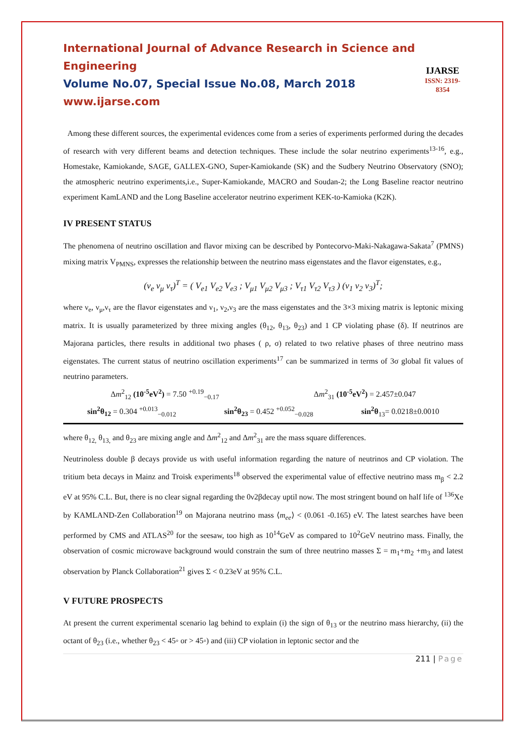International Journal of Advance Research in Science and Engineering
Volume No.07, Special Issue No.08, March 2018
www.ijarse.com
IJARSE
ISSN: 2319-8354
Among these different sources, the experimental evidences come from a series of experiments performed during the decades of research with very different beams and detection techniques. These include the solar neutrino experiments<sup>13-16</sup>, e.g., Homestake, Kamiokande, SAGE, GALLEX-GNO, Super-Kamiokande (SK) and the Sudbery Neutrino Observatory (SNO); the atmospheric neutrino experiments,i.e., Super-Kamiokande, MACRO and Soudan-2; the Long Baseline reactor neutrino experiment KamLAND and the Long Baseline accelerator neutrino experiment KEK-to-Kamioka (K2K).
IV PRESENT STATUS
The phenomena of neutrino oscillation and flavor mixing can be described by Pontecorvo-Maki-Nakagawa-Sakata<sup>7</sup> (PMNS) mixing matrix V<sub>PMNS</sub>, expresses the relationship between the neutrino mass eigenstates and the flavor eigenstates, e.g.,
(ν<sub>e</sub> ν<sub>μ</sub> ν<sub>τ</sub>)<sup>T</sup> = ( V<sub>e1</sub> V<sub>e2</sub> V<sub>e3</sub> ; V<sub>μ1</sub> V<sub>μ2</sub> V<sub>μ3</sub> ; V<sub>τ1</sub> V<sub>τ2</sub> V<sub>τ3</sub> ) (ν<sub>1</sub> ν<sub>2</sub> ν<sub>3</sub>)<sup>T</sup>;
where ν<sub>e</sub>, ν<sub>μ</sub>,ν<sub>τ</sub> are the flavor eigenstates and ν<sub>1</sub>, ν<sub>2</sub>,ν<sub>3</sub> are the mass eigenstates and the 3×3 mixing matrix is leptonic mixing matrix. It is usually parameterized by three mixing angles (θ<sub>12</sub>, θ<sub>13</sub>, θ<sub>23</sub>) and 1 CP violating phase (δ). If neutrinos are Majorana particles, there results in additional two phases ( ρ, σ) related to two relative phases of three neutrino mass eigenstates. The current status of neutrino oscillation experiments<sup>17</sup> can be summarized in terms of 3σ global fit values of neutrino parameters.
Δm<sup>2</sup><sub>12</sub> (10<sup>-5</sup>eV<sup>2</sup>) = 7.50 <sup>+0.19</sup><sub>−0.17</sub> Δm<sup>2</sup><sub>31</sub> (10<sup>-5</sup>eV<sup>2</sup>) = 2.457±0.047
sin<sup>2</sup>θ<sub>12</sub> = 0.304 <sup>+0.013</sup><sub>−0.012</sub> sin<sup>2</sup>θ<sub>23</sub> = 0.452 <sup>+0.052</sup><sub>−0.028</sub> sin<sup>2</sup>θ<sub>13</sub>= 0.0218±0.0010
where θ<sub>12,</sub> θ<sub>13,</sub> and θ<sub>23</sub> are mixing angle and Δm<sup>2</sup><sub>12</sub> and Δm<sup>2</sup><sub>31</sub> are the mass square differences.
Neutrinoless double β decays provide us with useful information regarding the nature of neutrinos and CP violation. The tritium beta decays in Mainz and Troisk experiments<sup>18</sup> observed the experimental value of effective neutrino mass m<sub>β</sub> < 2.2 eV at 95% C.L. But, there is no clear signal regarding the 0ν2βdecay uptil now. The most stringent bound on half life of <sup>136</sup>Xe by KAMLAND-Zen Collaboration<sup>19</sup> on Majorana neutrino mass ⟨m<sub>ee</sub>⟩ < (0.061 -0.165) eV. The latest searches have been performed by CMS and ATLAS<sup>20</sup> for the seesaw, too high as 10<sup>14</sup>GeV as compared to 10<sup>2</sup>GeV neutrino mass. Finally, the observation of cosmic microwave background would constrain the sum of three neutrino masses Σ = m<sub>1</sub>+m<sub>2</sub> +m<sub>3</sub> and latest observation by Planck Collaboration<sup>21</sup> gives Σ < 0.23eV at 95% C.L.
V FUTURE PROSPECTS
At present the current experimental scenario lag behind to explain (i) the sign of θ<sub>13</sub> or the neutrino mass hierarchy, (ii) the octant of θ<sub>23</sub> (i.e., whether θ<sub>23</sub> < 45◦ or > 45◦) and (iii) CP violation in leptonic sector and the
211 | Page